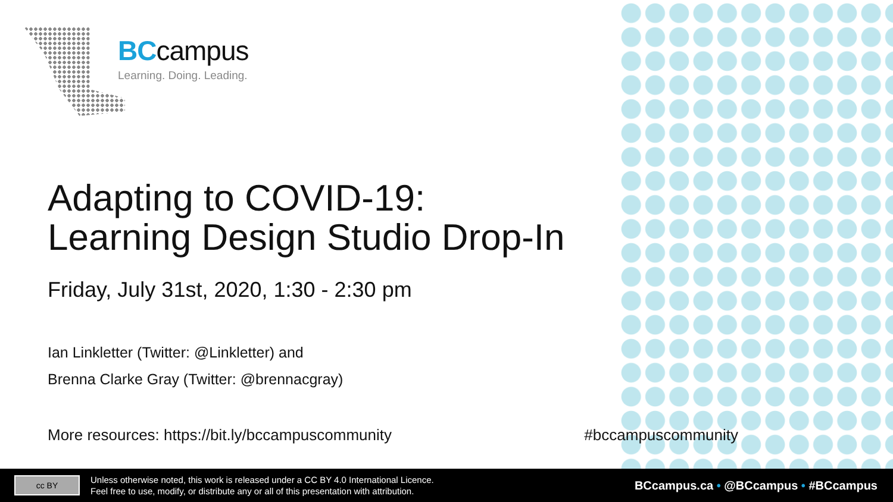BCcampus
Learning. Doing. Leading.
Adapting to COVID-19:
Learning Design Studio Drop-In
Friday, July 31st, 2020, 1:30 - 2:30 pm
Ian Linkletter (Twitter: @Linkletter) and
Brenna Clarke Gray (Twitter: @brennacgray)
More resources: https://bit.ly/bccampuscommunity #bccampuscommunity
cc BY
Unless otherwise noted, this work is released under a CC BY 4.0 International Licence.
Feel free to use, modify, or distribute any or all of this presentation with attribution.
BCcampus.ca • @BCcampus • #BCcampus